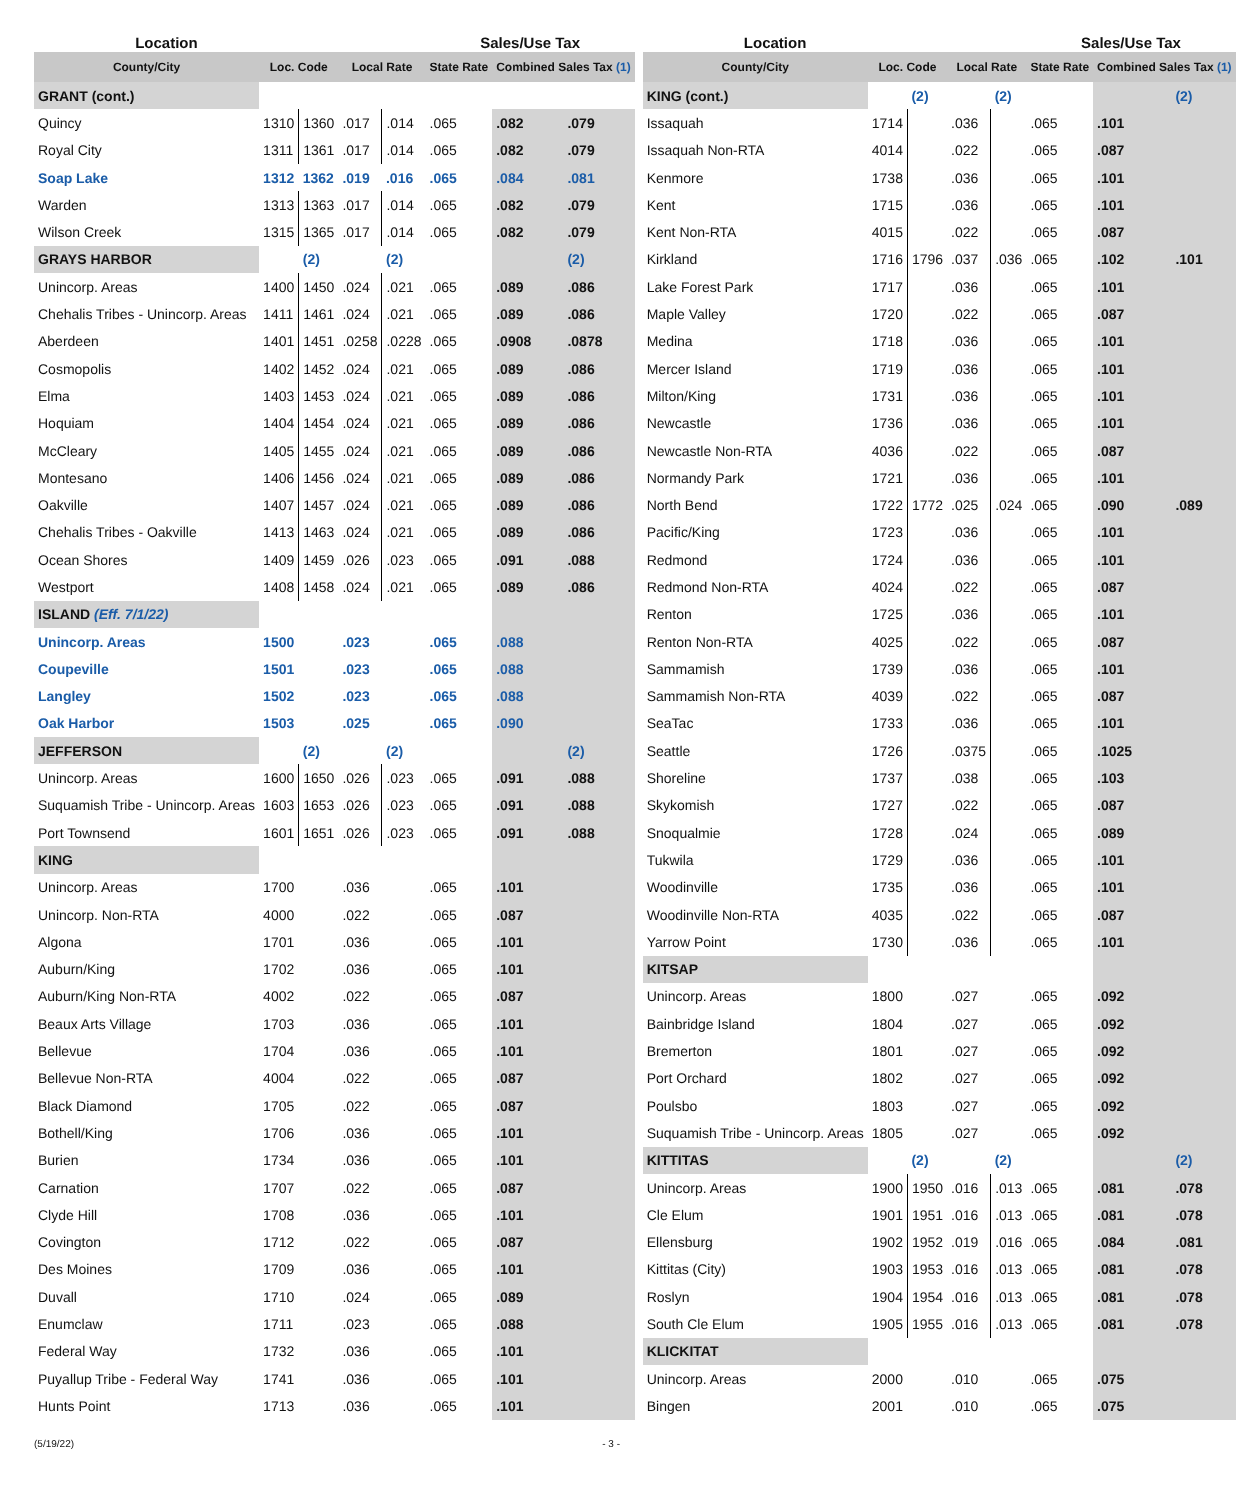| Location | | | | | Sales/Use Tax | | |
| --- | --- | --- | --- | --- | --- | --- | --- |
| County/City | Loc. Code | | Local Rate | | State Rate | Combined Sales Tax (1) | |
| GRANT (cont.) | | | | | | | |
| Quincy | 1310 | 1360 | .017 | .014 | .065 | .082 | .079 |
| Royal City | 1311 | 1361 | .017 | .014 | .065 | .082 | .079 |
| Soap Lake | 1312 | 1362 | .019 | .016 | .065 | .084 | .081 |
| Warden | 1313 | 1363 | .017 | .014 | .065 | .082 | .079 |
| Wilson Creek | 1315 | 1365 | .017 | .014 | .065 | .082 | .079 |
| GRAYS HARBOR | | (2) | | (2) | | | (2) |
| Unincorp. Areas | 1400 | 1450 | .024 | .021 | .065 | .089 | .086 |
| Chehalis Tribes - Unincorp. Areas | 1411 | 1461 | .024 | .021 | .065 | .089 | .086 |
| Aberdeen | 1401 | 1451 | .0258 | .0228 | .065 | .0908 | .0878 |
| Cosmopolis | 1402 | 1452 | .024 | .021 | .065 | .089 | .086 |
| Elma | 1403 | 1453 | .024 | .021 | .065 | .089 | .086 |
| Hoquiam | 1404 | 1454 | .024 | .021 | .065 | .089 | .086 |
| McCleary | 1405 | 1455 | .024 | .021 | .065 | .089 | .086 |
| Montesano | 1406 | 1456 | .024 | .021 | .065 | .089 | .086 |
| Oakville | 1407 | 1457 | .024 | .021 | .065 | .089 | .086 |
| Chehalis Tribes - Oakville | 1413 | 1463 | .024 | .021 | .065 | .089 | .086 |
| Ocean Shores | 1409 | 1459 | .026 | .023 | .065 | .091 | .088 |
| Westport | 1408 | 1458 | .024 | .021 | .065 | .089 | .086 |
| ISLAND (Eff. 7/1/22) | | | | | | | |
| Unincorp. Areas | 1500 | | .023 | | .065 | .088 | |
| Coupeville | 1501 | | .023 | | .065 | .088 | |
| Langley | 1502 | | .023 | | .065 | .088 | |
| Oak Harbor | 1503 | | .025 | | .065 | .090 | |
| JEFFERSON | | (2) | | (2) | | | (2) |
| Unincorp. Areas | 1600 | 1650 | .026 | .023 | .065 | .091 | .088 |
| Suquamish Tribe - Unincorp. Areas | 1603 | 1653 | .026 | .023 | .065 | .091 | .088 |
| Port Townsend | 1601 | 1651 | .026 | .023 | .065 | .091 | .088 |
| KING | | | | | | | |
| Unincorp. Areas | 1700 | | .036 | | .065 | .101 | |
| Unincorp. Non-RTA | 4000 | | .022 | | .065 | .087 | |
| Algona | 1701 | | .036 | | .065 | .101 | |
| Auburn/King | 1702 | | .036 | | .065 | .101 | |
| Auburn/King Non-RTA | 4002 | | .022 | | .065 | .087 | |
| Beaux Arts Village | 1703 | | .036 | | .065 | .101 | |
| Bellevue | 1704 | | .036 | | .065 | .101 | |
| Bellevue Non-RTA | 4004 | | .022 | | .065 | .087 | |
| Black Diamond | 1705 | | .022 | | .065 | .087 | |
| Bothell/King | 1706 | | .036 | | .065 | .101 | |
| Burien | 1734 | | .036 | | .065 | .101 | |
| Carnation | 1707 | | .022 | | .065 | .087 | |
| Clyde Hill | 1708 | | .036 | | .065 | .101 | |
| Covington | 1712 | | .022 | | .065 | .087 | |
| Des Moines | 1709 | | .036 | | .065 | .101 | |
| Duvall | 1710 | | .024 | | .065 | .089 | |
| Enumclaw | 1711 | | .023 | | .065 | .088 | |
| Federal Way | 1732 | | .036 | | .065 | .101 | |
| Puyallup Tribe - Federal Way | 1741 | | .036 | | .065 | .101 | |
| Hunts Point | 1713 | | .036 | | .065 | .101 | |
| Location | | | | | Sales/Use Tax | | |
| --- | --- | --- | --- | --- | --- | --- | --- |
| County/City | Loc. Code | | Local Rate | | State Rate | Combined Sales Tax (1) | |
| KING (cont.) | | (2) | | (2) | | | (2) |
| Issaquah | 1714 | | .036 | | .065 | .101 | |
| Issaquah Non-RTA | 4014 | | .022 | | .065 | .087 | |
| Kenmore | 1738 | | .036 | | .065 | .101 | |
| Kent | 1715 | | .036 | | .065 | .101 | |
| Kent Non-RTA | 4015 | | .022 | | .065 | .087 | |
| Kirkland | 1716 | 1796 | .037 | .036 | .065 | .102 | .101 |
| Lake Forest Park | 1717 | | .036 | | .065 | .101 | |
| Maple Valley | 1720 | | .022 | | .065 | .087 | |
| Medina | 1718 | | .036 | | .065 | .101 | |
| Mercer Island | 1719 | | .036 | | .065 | .101 | |
| Milton/King | 1731 | | .036 | | .065 | .101 | |
| Newcastle | 1736 | | .036 | | .065 | .101 | |
| Newcastle Non-RTA | 4036 | | .022 | | .065 | .087 | |
| Normandy Park | 1721 | | .036 | | .065 | .101 | |
| North Bend | 1722 | 1772 | .025 | .024 | .065 | .090 | .089 |
| Pacific/King | 1723 | | .036 | | .065 | .101 | |
| Redmond | 1724 | | .036 | | .065 | .101 | |
| Redmond Non-RTA | 4024 | | .022 | | .065 | .087 | |
| Renton | 1725 | | .036 | | .065 | .101 | |
| Renton Non-RTA | 4025 | | .022 | | .065 | .087 | |
| Sammamish | 1739 | | .036 | | .065 | .101 | |
| Sammamish Non-RTA | 4039 | | .022 | | .065 | .087 | |
| SeaTac | 1733 | | .036 | | .065 | .101 | |
| Seattle | 1726 | | .0375 | | .065 | .1025 | |
| Shoreline | 1737 | | .038 | | .065 | .103 | |
| Skykomish | 1727 | | .022 | | .065 | .087 | |
| Snoqualmie | 1728 | | .024 | | .065 | .089 | |
| Tukwila | 1729 | | .036 | | .065 | .101 | |
| Woodinville | 1735 | | .036 | | .065 | .101 | |
| Woodinville Non-RTA | 4035 | | .022 | | .065 | .087 | |
| Yarrow Point | 1730 | | .036 | | .065 | .101 | |
| KITSAP | | | | | | | |
| Unincorp. Areas | 1800 | | .027 | | .065 | .092 | |
| Bainbridge Island | 1804 | | .027 | | .065 | .092 | |
| Bremerton | 1801 | | .027 | | .065 | .092 | |
| Port Orchard | 1802 | | .027 | | .065 | .092 | |
| Poulsbo | 1803 | | .027 | | .065 | .092 | |
| Suquamish Tribe - Unincorp. Areas | 1805 | | .027 | | .065 | .092 | |
| KITTITAS | | (2) | | (2) | | | (2) |
| Unincorp. Areas | 1900 | 1950 | .016 | .013 | .065 | .081 | .078 |
| Cle Elum | 1901 | 1951 | .016 | .013 | .065 | .081 | .078 |
| Ellensburg | 1902 | 1952 | .019 | .016 | .065 | .084 | .081 |
| Kittitas (City) | 1903 | 1953 | .016 | .013 | .065 | .081 | .078 |
| Roslyn | 1904 | 1954 | .016 | .013 | .065 | .081 | .078 |
| South Cle Elum | 1905 | 1955 | .016 | .013 | .065 | .081 | .078 |
| KLICKITAT | | | | | | | |
| Unincorp. Areas | 2000 | | .010 | | .065 | .075 | |
| Bingen | 2001 | | .010 | | .065 | .075 | |
(5/19/22) - 3 -